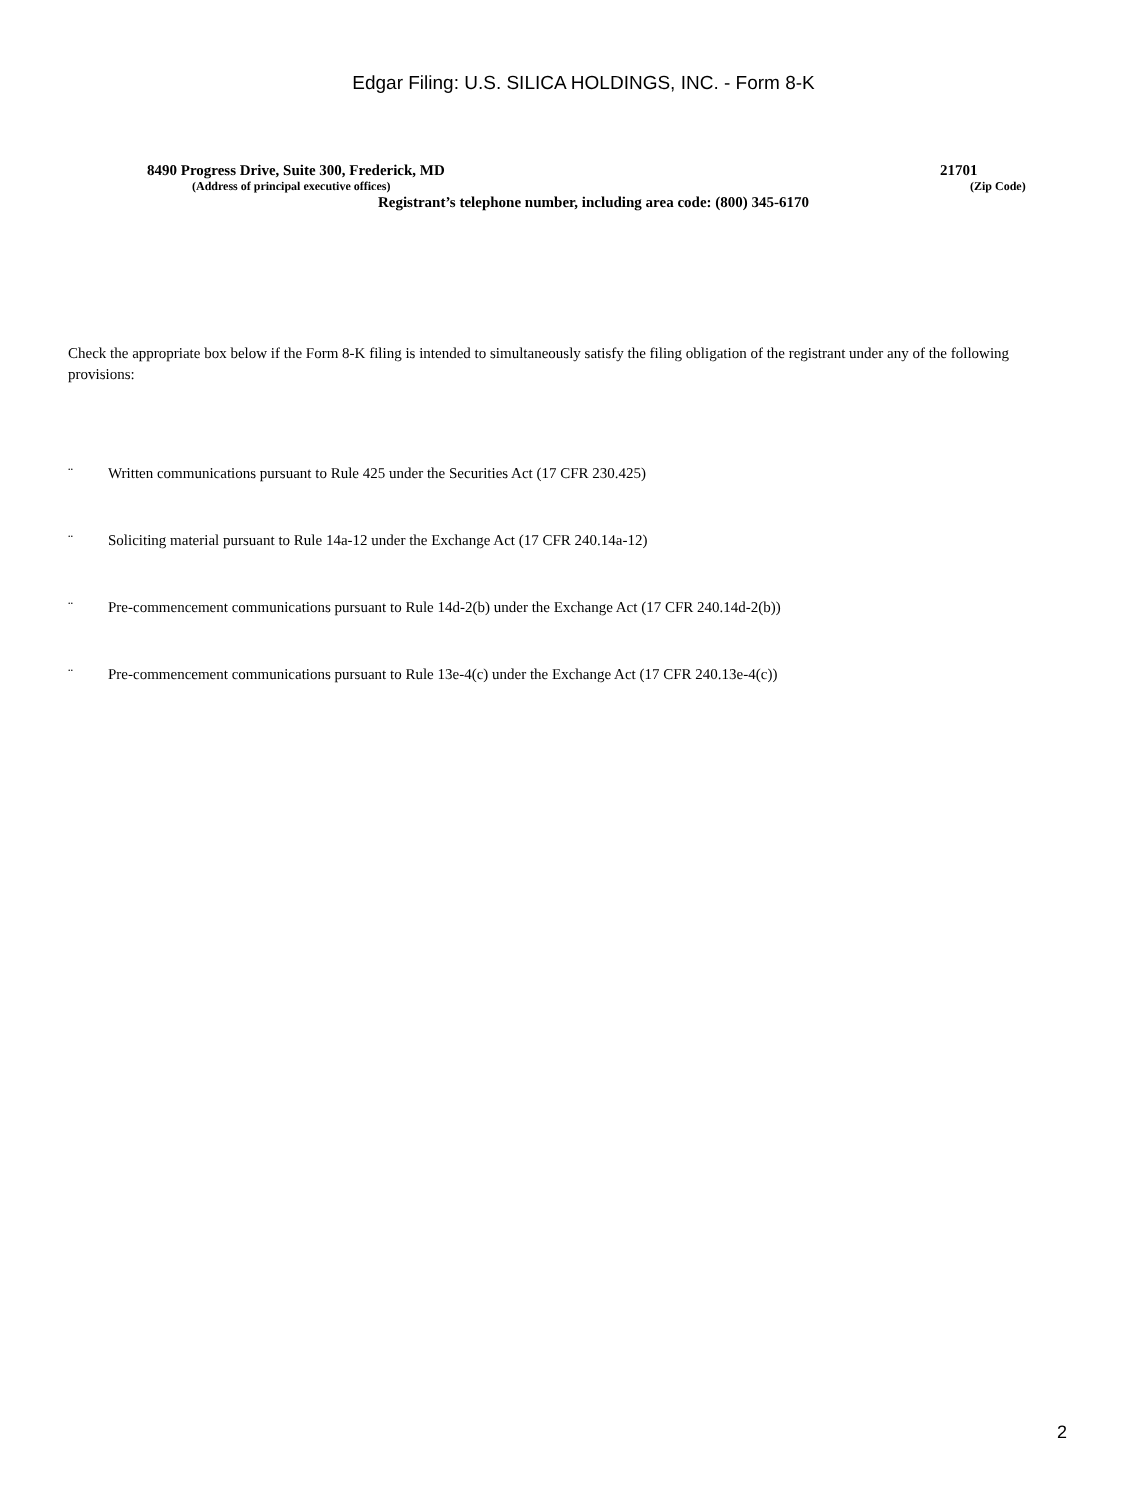Edgar Filing: U.S. SILICA HOLDINGS, INC. - Form 8-K
8490 Progress Drive, Suite 300, Frederick, MD 21701
(Address of principal executive offices) (Zip Code)
Registrant’s telephone number, including area code: (800) 345-6170
Check the appropriate box below if the Form 8-K filing is intended to simultaneously satisfy the filing obligation of the registrant under any of the following provisions:
¨ Written communications pursuant to Rule 425 under the Securities Act (17 CFR 230.425)
¨ Soliciting material pursuant to Rule 14a-12 under the Exchange Act (17 CFR 240.14a-12)
¨ Pre-commencement communications pursuant to Rule 14d-2(b) under the Exchange Act (17 CFR 240.14d-2(b))
¨ Pre-commencement communications pursuant to Rule 13e-4(c) under the Exchange Act (17 CFR 240.13e-4(c))
2